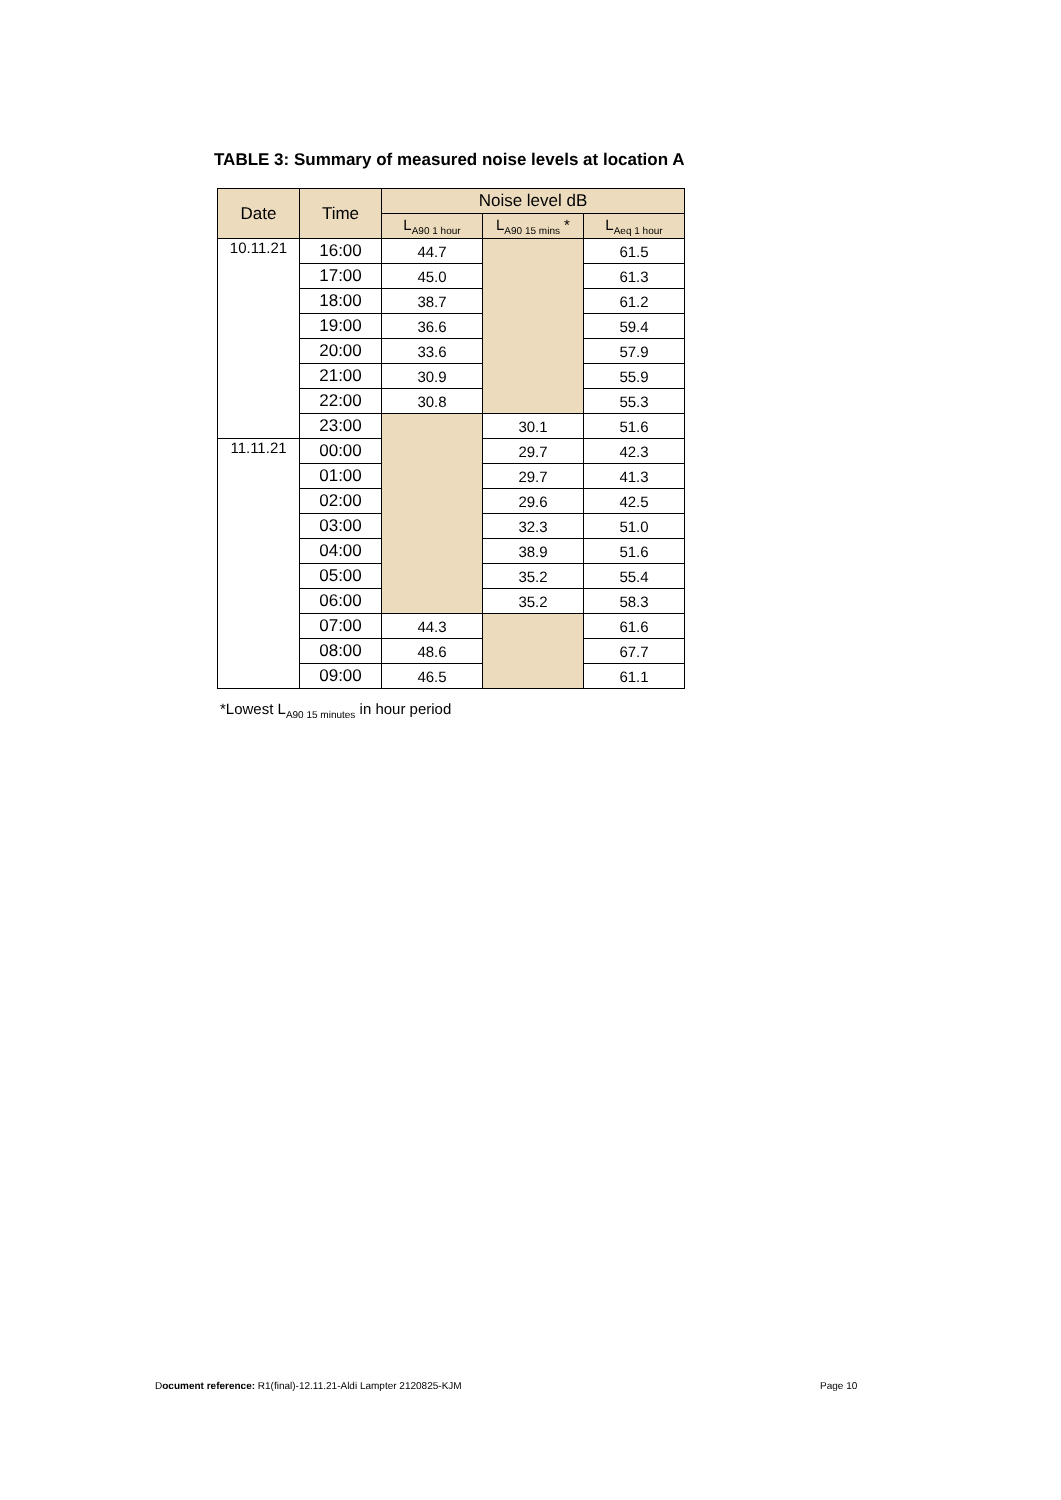TABLE 3: Summary of measured noise levels at location A
| Date | Time | Noise level dB | | |
| --- | --- | --- | --- | --- |
| | | L<sub>A90 1 hour</sub> | L<sub>A90 15 mins</sub> * | L<sub>Aeq 1 hour</sub> |
| 10.11.21 | 16:00 | 44.7 | | 61.5 |
| | 17:00 | 45.0 | | 61.3 |
| | 18:00 | 38.7 | | 61.2 |
| | 19:00 | 36.6 | | 59.4 |
| | 20:00 | 33.6 | | 57.9 |
| | 21:00 | 30.9 | | 55.9 |
| | 22:00 | 30.8 | | 55.3 |
| | 23:00 | | 30.1 | 51.6 |
| 11.11.21 | 00:00 | | 29.7 | 42.3 |
| | 01:00 | | 29.7 | 41.3 |
| | 02:00 | | 29.6 | 42.5 |
| | 03:00 | | 32.3 | 51.0 |
| | 04:00 | | 38.9 | 51.6 |
| | 05:00 | | 35.2 | 55.4 |
| | 06:00 | | 35.2 | 58.3 |
| | 07:00 | 44.3 | | 61.6 |
| | 08:00 | 48.6 | | 67.7 |
| | 09:00 | 46.5 | | 61.1 |
*Lowest L<sub>A90 15 minutes</sub> in hour period
Document reference: R1(final)-12.11.21-Aldi Lampter 2120825-KJM
Page 10